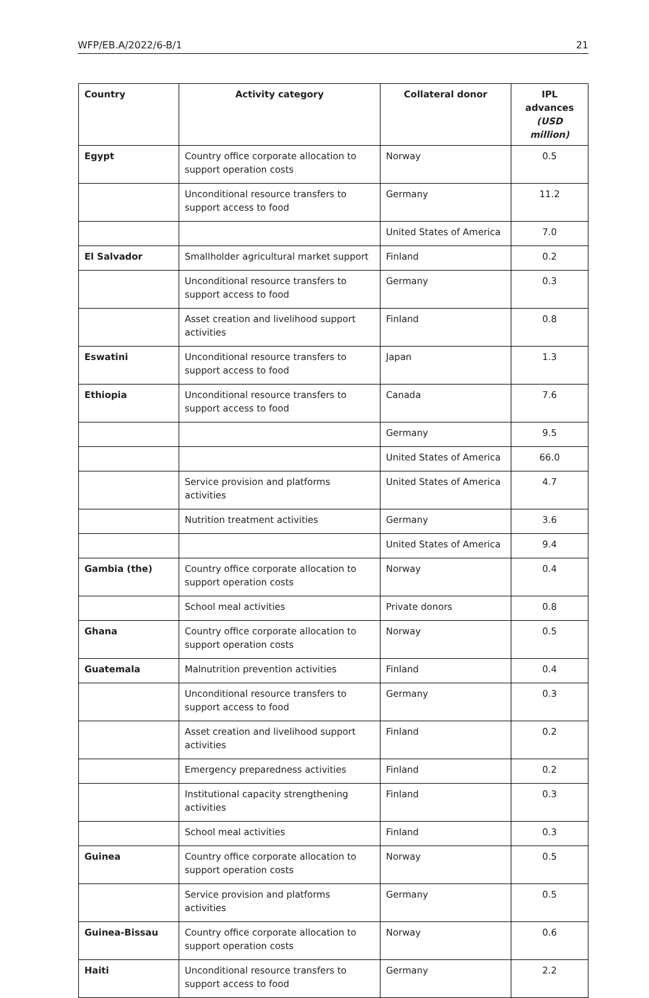WFP/EB.A/2022/6-B/1 21
| Country | Activity category | Collateral donor | IPL advances (USD million) |
| --- | --- | --- | --- |
| Egypt | Country office corporate allocation to support operation costs | Norway | 0.5 |
| | Unconditional resource transfers to support access to food | Germany | 11.2 |
| | | United States of America | 7.0 |
| El Salvador | Smallholder agricultural market support | Finland | 0.2 |
| | Unconditional resource transfers to support access to food | Germany | 0.3 |
| | Asset creation and livelihood support activities | Finland | 0.8 |
| Eswatini | Unconditional resource transfers to support access to food | Japan | 1.3 |
| Ethiopia | Unconditional resource transfers to support access to food | Canada | 7.6 |
| | | Germany | 9.5 |
| | | United States of America | 66.0 |
| | Service provision and platforms activities | United States of America | 4.7 |
| | Nutrition treatment activities | Germany | 3.6 |
| | | United States of America | 9.4 |
| Gambia (the) | Country office corporate allocation to support operation costs | Norway | 0.4 |
| | School meal activities | Private donors | 0.8 |
| Ghana | Country office corporate allocation to support operation costs | Norway | 0.5 |
| Guatemala | Malnutrition prevention activities | Finland | 0.4 |
| | Unconditional resource transfers to support access to food | Germany | 0.3 |
| | Asset creation and livelihood support activities | Finland | 0.2 |
| | Emergency preparedness activities | Finland | 0.2 |
| | Institutional capacity strengthening activities | Finland | 0.3 |
| | School meal activities | Finland | 0.3 |
| Guinea | Country office corporate allocation to support operation costs | Norway | 0.5 |
| | Service provision and platforms activities | Germany | 0.5 |
| Guinea-Bissau | Country office corporate allocation to support operation costs | Norway | 0.6 |
| Haiti | Unconditional resource transfers to support access to food | Germany | 2.2 |